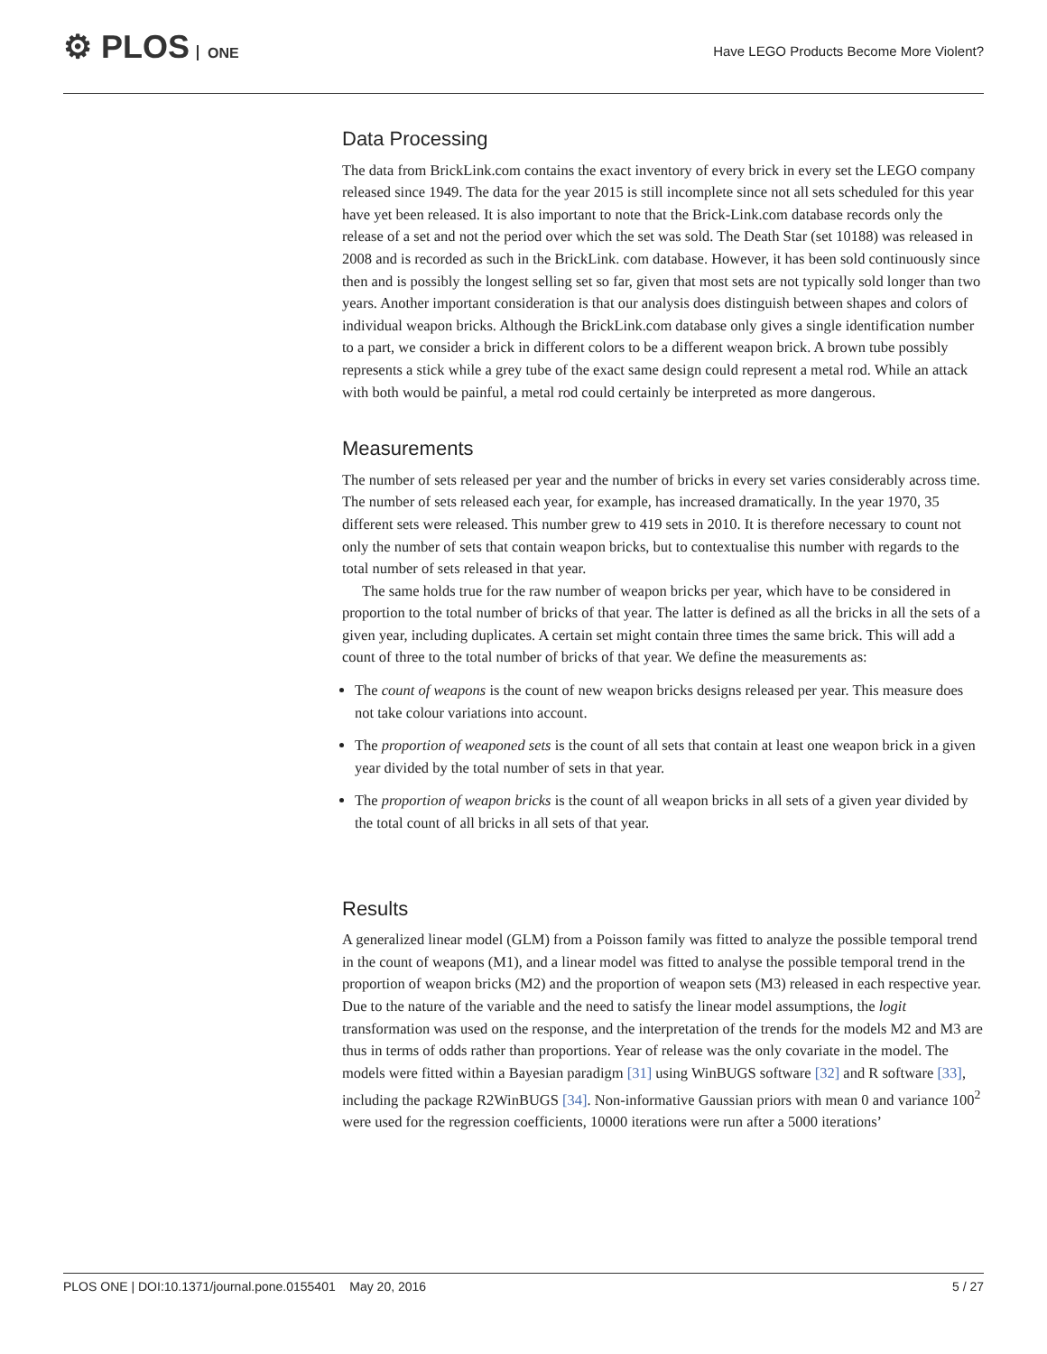⚙ PLOS ONE
Have LEGO Products Become More Violent?
Data Processing
The data from BrickLink.com contains the exact inventory of every brick in every set the LEGO company released since 1949. The data for the year 2015 is still incomplete since not all sets scheduled for this year have yet been released. It is also important to note that the Brick-Link.com database records only the release of a set and not the period over which the set was sold. The Death Star (set 10188) was released in 2008 and is recorded as such in the BrickLink. com database. However, it has been sold continuously since then and is possibly the longest selling set so far, given that most sets are not typically sold longer than two years. Another important consideration is that our analysis does distinguish between shapes and colors of individual weapon bricks. Although the BrickLink.com database only gives a single identification number to a part, we consider a brick in different colors to be a different weapon brick. A brown tube possibly represents a stick while a grey tube of the exact same design could represent a metal rod. While an attack with both would be painful, a metal rod could certainly be interpreted as more dangerous.
Measurements
The number of sets released per year and the number of bricks in every set varies considerably across time. The number of sets released each year, for example, has increased dramatically. In the year 1970, 35 different sets were released. This number grew to 419 sets in 2010. It is therefore necessary to count not only the number of sets that contain weapon bricks, but to contextualise this number with regards to the total number of sets released in that year.
The same holds true for the raw number of weapon bricks per year, which have to be considered in proportion to the total number of bricks of that year. The latter is defined as all the bricks in all the sets of a given year, including duplicates. A certain set might contain three times the same brick. This will add a count of three to the total number of bricks of that year. We define the measurements as:
The count of weapons is the count of new weapon bricks designs released per year. This measure does not take colour variations into account.
The proportion of weaponed sets is the count of all sets that contain at least one weapon brick in a given year divided by the total number of sets in that year.
The proportion of weapon bricks is the count of all weapon bricks in all sets of a given year divided by the total count of all bricks in all sets of that year.
Results
A generalized linear model (GLM) from a Poisson family was fitted to analyze the possible temporal trend in the count of weapons (M1), and a linear model was fitted to analyse the possible temporal trend in the proportion of weapon bricks (M2) and the proportion of weapon sets (M3) released in each respective year. Due to the nature of the variable and the need to satisfy the linear model assumptions, the logit transformation was used on the response, and the interpretation of the trends for the models M2 and M3 are thus in terms of odds rather than proportions. Year of release was the only covariate in the model. The models were fitted within a Bayesian paradigm [31] using WinBUGS software [32] and R software [33], including the package R2WinBUGS [34]. Non-informative Gaussian priors with mean 0 and variance 100<sup>2</sup> were used for the regression coefficients, 10000 iterations were run after a 5000 iterations’
PLOS ONE | DOI:10.1371/journal.pone.0155401 May 20, 2016 5 / 27